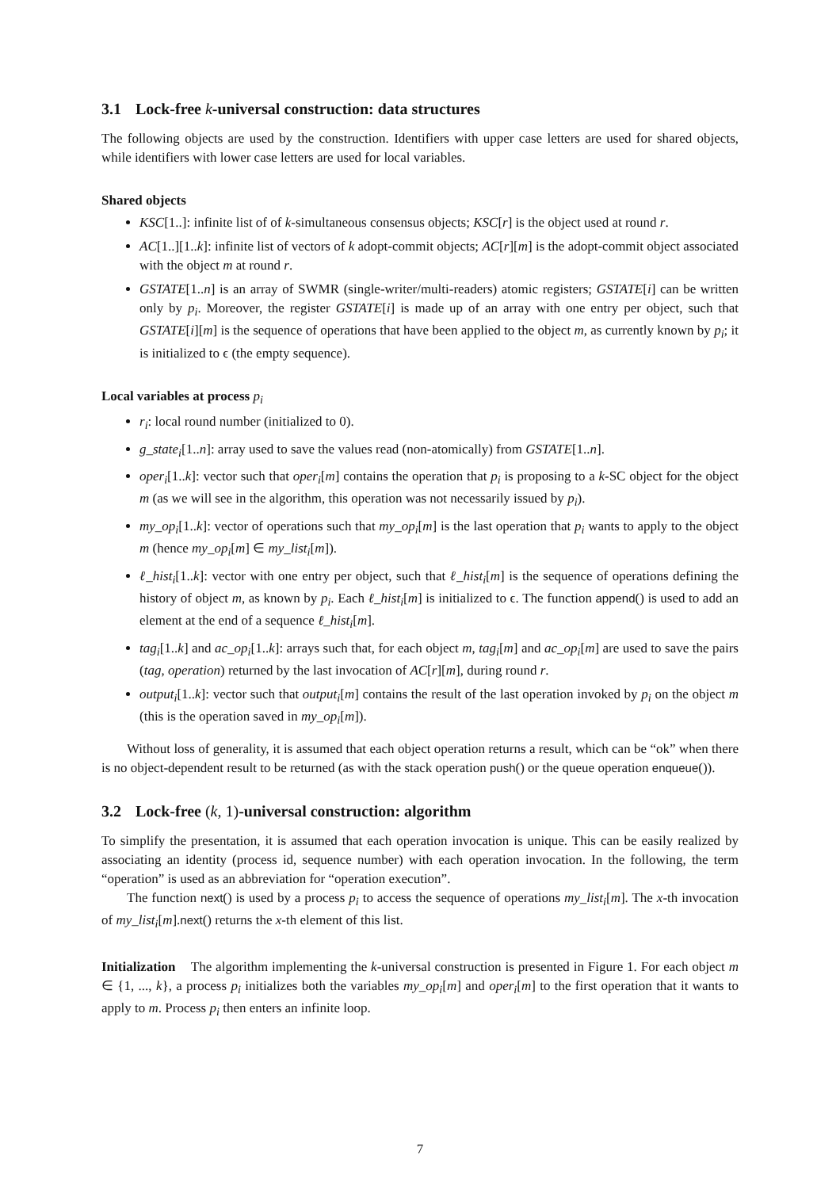3.1 Lock-free k-universal construction: data structures
The following objects are used by the construction. Identifiers with upper case letters are used for shared objects, while identifiers with lower case letters are used for local variables.
Shared objects
KSC[1..]: infinite list of of k-simultaneous consensus objects; KSC[r] is the object used at round r.
AC[1..][1..k]: infinite list of vectors of k adopt-commit objects; AC[r][m] is the adopt-commit object associated with the object m at round r.
GSTATE[1..n] is an array of SWMR (single-writer/multi-readers) atomic registers; GSTATE[i] can be written only by p<sub>i</sub>. Moreover, the register GSTATE[i] is made up of an array with one entry per object, such that GSTATE[i][m] is the sequence of operations that have been applied to the object m, as currently known by p<sub>i</sub>; it is initialized to ϵ (the empty sequence).
Local variables at process p<sub>i</sub>
r<sub>i</sub>: local round number (initialized to 0).
g_state<sub>i</sub>[1..n]: array used to save the values read (non-atomically) from GSTATE[1..n].
oper<sub>i</sub>[1..k]: vector such that oper<sub>i</sub>[m] contains the operation that p<sub>i</sub> is proposing to a k-SC object for the object m (as we will see in the algorithm, this operation was not necessarily issued by p<sub>i</sub>).
my_op<sub>i</sub>[1..k]: vector of operations such that my_op<sub>i</sub>[m] is the last operation that p<sub>i</sub> wants to apply to the object m (hence my_op<sub>i</sub>[m] ∈ my_list<sub>i</sub>[m]).
ℓ_hist<sub>i</sub>[1..k]: vector with one entry per object, such that ℓ_hist<sub>i</sub>[m] is the sequence of operations defining the history of object m, as known by p<sub>i</sub>. Each ℓ_hist<sub>i</sub>[m] is initialized to ϵ. The function append() is used to add an element at the end of a sequence ℓ_hist<sub>i</sub>[m].
tag<sub>i</sub>[1..k] and ac_op<sub>i</sub>[1..k]: arrays such that, for each object m, tag<sub>i</sub>[m] and ac_op<sub>i</sub>[m] are used to save the pairs (tag, operation) returned by the last invocation of AC[r][m], during round r.
output<sub>i</sub>[1..k]: vector such that output<sub>i</sub>[m] contains the result of the last operation invoked by p<sub>i</sub> on the object m (this is the operation saved in my_op<sub>i</sub>[m]).
Without loss of generality, it is assumed that each object operation returns a result, which can be “ok” when there is no object-dependent result to be returned (as with the stack operation push() or the queue operation enqueue()).
3.2 Lock-free (k, 1)-universal construction: algorithm
To simplify the presentation, it is assumed that each operation invocation is unique. This can be easily realized by associating an identity (process id, sequence number) with each operation invocation. In the following, the term “operation” is used as an abbreviation for “operation execution”.
The function next() is used by a process p<sub>i</sub> to access the sequence of operations my_list<sub>i</sub>[m]. The x-th invocation of my_list<sub>i</sub>[m].next() returns the x-th element of this list.
Initialization The algorithm implementing the k-universal construction is presented in Figure 1. For each object m ∈ {1, ..., k}, a process p<sub>i</sub> initializes both the variables my_op<sub>i</sub>[m] and oper<sub>i</sub>[m] to the first operation that it wants to apply to m. Process p<sub>i</sub> then enters an infinite loop.
7